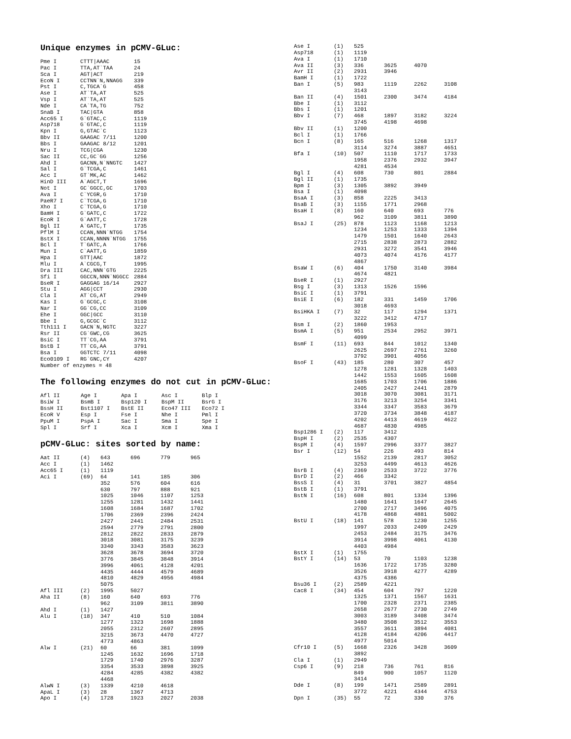Unique enzymes in pCMV-GLuc:
| Pme I | CTTT/AAAC | 15 |
| Pac I | TTA,AT`TAA | 24 |
| Sca I | AGT/ACT | 219 |
| EcoN I | CCTNN`N,NNAGG | 339 |
| Pst I | C,TGCA`G | 458 |
| Ase I | AT`TA,AT | 525 |
| Vsp I | AT`TA,AT | 525 |
| Nde I | CA`TA,TG | 752 |
| SnaB I | TAC/GTA | 858 |
| Acc65 I | G`GTAC,C | 1119 |
| Asp718 | G`GTAC,C | 1119 |
| Kpn I | G,GTAC`C | 1123 |
| Bbv II | GAAGAC 7/11 | 1200 |
| Bbs I | GAAGAC 8/12 | 1201 |
| Nru I | TCG/CGA | 1230 |
| Sac II | CC,GC`GG | 1256 |
| Ahd I | GACNN,N`NNGTC | 1427 |
| Sal I | G`TCGA,C | 1461 |
| Acc I | GT`MK,AC | 1462 |
| HinD III | A`AGCT,T | 1696 |
| Not I | GC`GGCC,GC | 1703 |
| Ava I | C`YCGR,G | 1710 |
| PaeR7 I | C`TCGA,G | 1710 |
| Xho I | C`TCGA,G | 1710 |
| BamH I | G`GATC,C | 1722 |
| EcoR I | G`AATT,C | 1728 |
| Bgl II | A`GATC,T | 1735 |
| PflM I | CCAN,NNN`NTGG | 1754 |
| BstX I | CCAN,NNNN`NTGG | 1755 |
| Bcl I | T`GATC,A | 1766 |
| Mun I | C`AATT,G | 1859 |
| Hpa I | GTT/AAC | 1872 |
| Mlu I | A`CGCG,T | 1995 |
| Dra III | CAC,NNN`GTG | 2225 |
| Sfi I | GGCCN,NNN`NGGCC | 2884 |
| BseR I | GAGGAG 16/14 | 2927 |
| Stu I | AGG/CCT | 2930 |
| Cla I | AT`CG,AT | 2949 |
| Kas I | G`GCGC,C | 3108 |
| Nar I | GG`CG,CC | 3109 |
| Ehe I | GGC/GCC | 3110 |
| Bbe I | G,GCGC`C | 3112 |
| Tth111 I | GACN`N,NGTC | 3227 |
| Rsr II | CG`GWC,CG | 3625 |
| BsiC I | TT`CG,AA | 3791 |
| BstB I | TT`CG,AA | 3791 |
| Bsa I | GGTCTC 7/11 | 4098 |
| Eco0109 I | RG`GNC,CY | 4207 |
Number of enzymes = 48
The following enzymes do not cut in pCMV-GLuc:
| Afl II | Age I | Apa I | Asc I | Blp I |
| BsiW I | BsmB I | Bsp120 I | BspM II | BsrG I |
| BssH II | Bst1107 I | BstE II | Eco47 III | Eco72 I |
| EcoR V | Esp I | Fse I | Nhe I | Pml I |
| PpuM I | PspA I | Sac I | Sma I | Spe I |
| Spl I | Srf I | Xca I | Xcm I | Xma I |
pCMV-GLuc: sites sorted by name:
| Aat II | (4) | 643 | 696 | 779 | 965 |
| Acc I | (1) | 1462 | | | |
| Acc65 I | (1) | 1119 | | | |
| Aci I | (69) | 64 | 141 | 185 | 306 |
| | | 352 | 576 | 604 | 616 |
| | | 630 | 797 | 888 | 921 |
| | | 1025 | 1046 | 1107 | 1253 |
| | | 1255 | 1281 | 1432 | 1441 |
| | | 1608 | 1684 | 1687 | 1702 |
| | | 1706 | 2369 | 2396 | 2424 |
| | | 2427 | 2441 | 2484 | 2531 |
| | | 2594 | 2779 | 2791 | 2800 |
| | | 2812 | 2822 | 2833 | 2879 |
| | | 3018 | 3081 | 3175 | 3239 |
| | | 3340 | 3343 | 3583 | 3623 |
| | | 3628 | 3678 | 3694 | 3720 |
| | | 3776 | 3845 | 3848 | 3914 |
| | | 3996 | 4061 | 4128 | 4201 |
| | | 4435 | 4444 | 4579 | 4689 |
| | | 4810 | 4829 | 4956 | 4984 |
| | | 5075 | | | |
| Afl III | (2) | 1995 | 5027 | | |
| Aha II | (8) | 160 | 640 | 693 | 776 |
| | | 962 | 3109 | 3811 | 3890 |
| Ahd I | (1) | 1427 | | | |
| Alu I | (18) | 347 | 410 | 510 | 1084 |
| | | 1277 | 1323 | 1698 | 1888 |
| | | 2055 | 2312 | 2607 | 2895 |
| | | 3215 | 3673 | 4470 | 4727 |
| | | 4773 | 4863 | | |
| Alw I | (21) | 60 | 66 | 381 | 1099 |
| | | 1245 | 1632 | 1696 | 1718 |
| | | 1729 | 1740 | 2976 | 3287 |
| | | 3354 | 3533 | 3898 | 3925 |
| | | 4284 | 4285 | 4382 | 4382 |
| | | 4468 | | | |
| AlwN I | (3) | 1339 | 4210 | 4618 | |
| ApaL I | (3) | 28 | 1367 | 4713 | |
| Apo I | (4) | 1728 | 1923 | 2027 | 2038 |
| Ase I | (1) | 525 | | | |
| Asp718 | (1) | 1119 | | | |
| Ava I | (1) | 1710 | | | |
| Ava II | (3) | 336 | 3625 | 4070 | |
| Avr II | (2) | 2931 | 3946 | | |
| BamH I | (1) | 1722 | | | |
| Ban I | (5) | 983 | 1119 | 2262 | 3108 |
| | | 3143 | | | |
| Ban II | (4) | 1501 | 2300 | 3474 | 4184 |
| Bbe I | (1) | 3112 | | | |
| Bbs I | (1) | 1201 | | | |
| Bbv I | (7) | 468 | 1897 | 3182 | 3224 |
| | | 3745 | 4198 | 4698 | |
| Bbv II | (1) | 1200 | | | |
| Bcl I | (1) | 1766 | | | |
| Bcn I | (8) | 165 | 516 | 1268 | 1317 |
| | | 3114 | 3274 | 3887 | 4651 |
| Bfa I | (10) | 507 | 1110 | 1717 | 1733 |
| | | 1958 | 2376 | 2932 | 3947 |
| | | 4281 | 4534 | | |
| Bgl I | (4) | 608 | 730 | 801 | 2884 |
| Bgl II | (1) | 1735 | | | |
| Bpm I | (3) | 1305 | 3892 | 3949 | |
| Bsa I | (1) | 4098 | | | |
| BsaA I | (3) | 858 | 2225 | 3413 | |
| BsaB I | (3) | 1155 | 1771 | 2968 | |
| BsaH I | (8) | 160 | 640 | 693 | 776 |
| | | 962 | 3109 | 3811 | 3890 |
| BsaJ I | (25) | 878 | 1123 | 1168 | 1213 |
| | | 1234 | 1253 | 1333 | 1394 |
| | | 1479 | 1501 | 1640 | 2643 |
| | | 2715 | 2838 | 2873 | 2882 |
| | | 2931 | 3272 | 3541 | 3946 |
| | | 4073 | 4074 | 4176 | 4177 |
| | | 4867 | | | |
| BsaW I | (6) | 404 | 1750 | 3140 | 3984 |
| | | 4674 | 4821 | | |
| BseR I | (1) | 2927 | | | |
| Bsg I | (3) | 1313 | 1526 | 1596 | |
| BsiC I | (1) | 3791 | | | |
| BsiE I | (6) | 182 | 331 | 1459 | 1706 |
| | | 3018 | 4693 | | |
| BsiHKA I | (7) | 32 | 117 | 1294 | 1371 |
| | | 3222 | 3412 | 4717 | |
| Bsm I | (2) | 1860 | 1953 | | |
| BsmA I | (5) | 951 | 2534 | 2952 | 3971 |
| | | 4099 | | | |
| BsmF I | (11) | 693 | 844 | 1012 | 1340 |
| | | 2625 | 2697 | 2761 | 3260 |
| | | 3792 | 3901 | 4056 | |
| BsoF I | (43) | 185 | 280 | 307 | 457 |
| | | 1278 | 1281 | 1328 | 1403 |
| | | 1442 | 1553 | 1605 | 1608 |
| | | 1685 | 1703 | 1706 | 1886 |
| | | 2405 | 2427 | 2441 | 2879 |
| | | 3018 | 3070 | 3081 | 3171 |
| | | 3176 | 3213 | 3254 | 3341 |
| | | 3344 | 3347 | 3583 | 3679 |
| | | 3720 | 3734 | 3848 | 4187 |
| | | 4202 | 4413 | 4619 | 4622 |
| | | 4687 | 4830 | 4985 | |
| Bsp1286 I | (2) | 117 | 3412 | | |
| BspH I | (2) | 2535 | 4307 | | |
| BspM I | (4) | 1597 | 2996 | 3377 | 3827 |
| Bsr I | (12) | 54 | 226 | 493 | 814 |
| | | 1552 | 2139 | 2817 | 3052 |
| | | 3253 | 4499 | 4613 | 4626 |
| BsrB I | (4) | 2369 | 2533 | 3722 | 3776 |
| BsrD I | (2) | 466 | 3342 | | |
| BssS I | (4) | 31 | 3701 | 3827 | 4854 |
| BstB I | (1) | 3791 | | | |
| BstN I | (16) | 608 | 801 | 1334 | 1396 |
| | | 1480 | 1641 | 1647 | 2645 |
| | | 2700 | 2717 | 3496 | 4075 |
| | | 4178 | 4868 | 4881 | 5002 |
| BstU I | (18) | 141 | 578 | 1230 | 1255 |
| | | 1997 | 2033 | 2409 | 2429 |
| | | 2453 | 2484 | 3175 | 3476 |
| | | 3914 | 3998 | 4061 | 4130 |
| | | 4403 | 4984 | | |
| BstX I | (1) | 1755 | | | |
| BstY I | (14) | 53 | 70 | 1103 | 1238 |
| | | 1636 | 1722 | 1735 | 3280 |
| | | 3526 | 3918 | 4277 | 4289 |
| | | 4375 | 4386 | | |
| Bsu36 I | (2) | 2589 | 4221 | | |
| Cac8 I | (34) | 454 | 604 | 797 | 1220 |
| | | 1325 | 1371 | 1567 | 1631 |
| | | 1700 | 2328 | 2371 | 2385 |
| | | 2658 | 2677 | 2730 | 2749 |
| | | 3003 | 3189 | 3408 | 3474 |
| | | 3480 | 3508 | 3512 | 3553 |
| | | 3557 | 3611 | 3894 | 4081 |
| | | 4128 | 4184 | 4206 | 4417 |
| | | 4977 | 5014 | | |
| Cfr10 I | (5) | 1668 | 2326 | 3428 | 3609 |
| | | 3892 | | | |
| Cla I | (1) | 2949 | | | |
| Csp6 I | (9) | 218 | 736 | 761 | 816 |
| | | 849 | 900 | 1057 | 1120 |
| | | 3414 | | | |
| Dde I | (8) | 199 | 1471 | 2589 | 2891 |
| | | 3772 | 4221 | 4344 | 4753 |
| Dpn I | (35) | 55 | 72 | 330 | 376 |